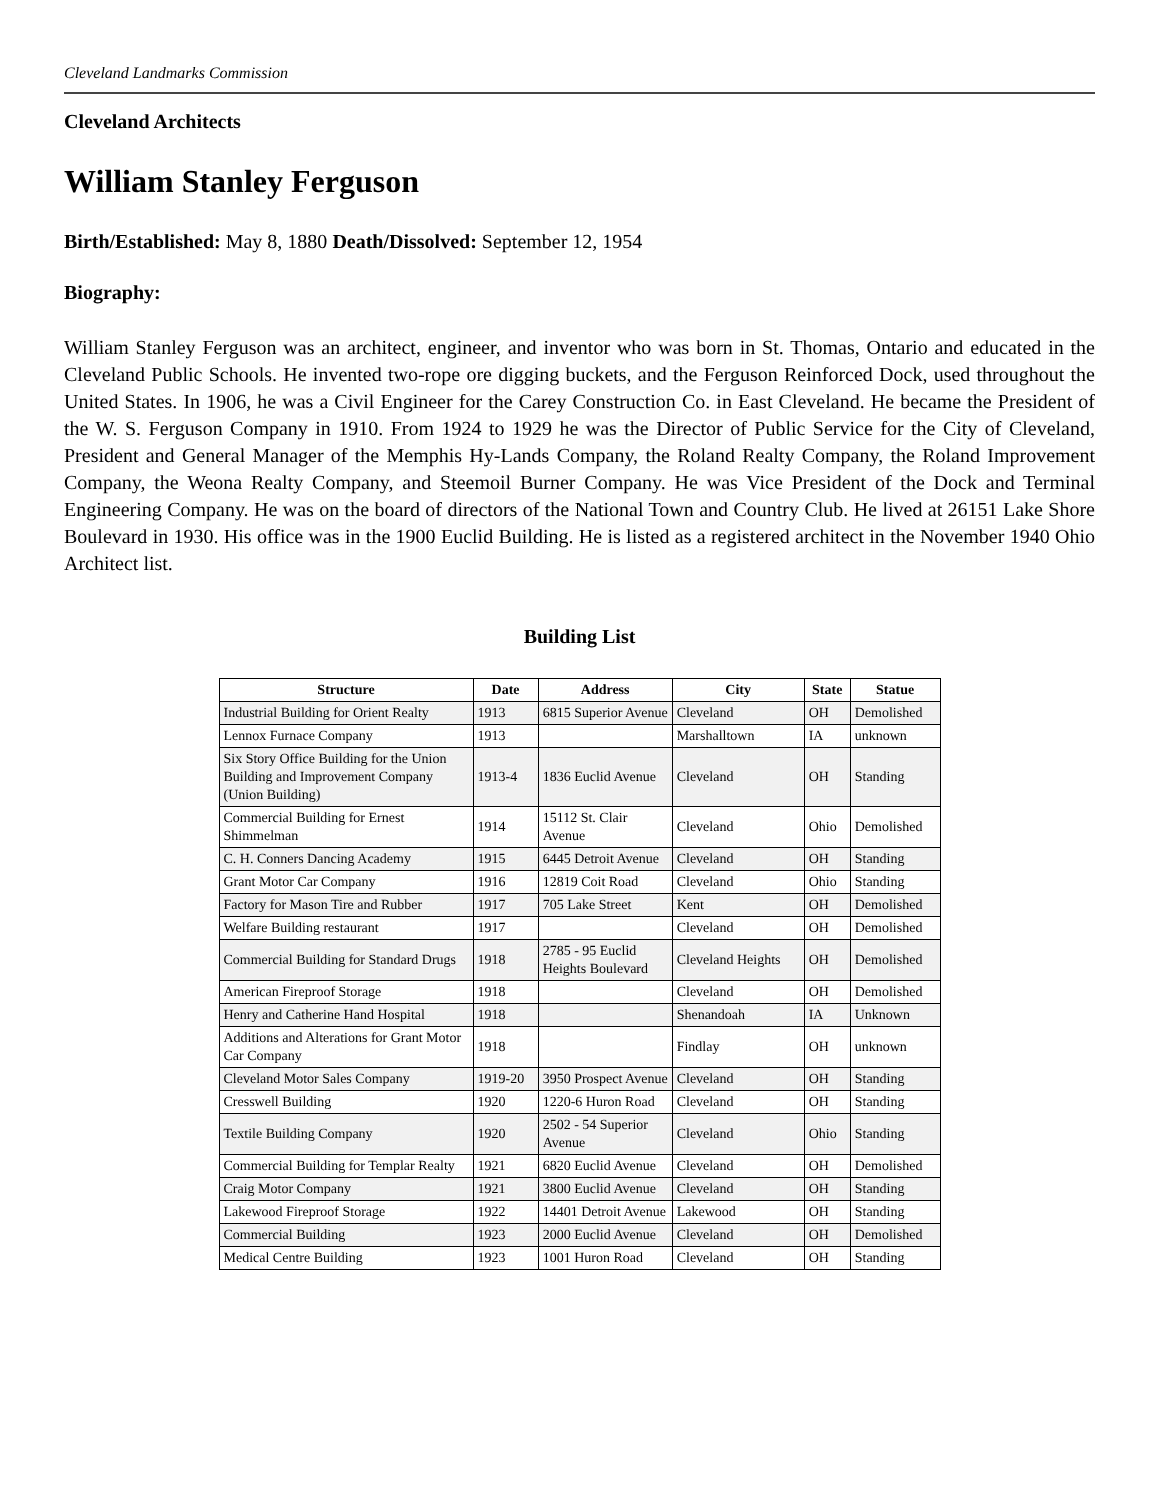Cleveland Landmarks Commission
Cleveland Architects
William Stanley Ferguson
Birth/Established: May 8, 1880 Death/Dissolved: September 12, 1954
Biography:
William Stanley Ferguson was an architect, engineer, and inventor who was born in St. Thomas, Ontario and educated in the Cleveland Public Schools. He invented two-rope ore digging buckets, and the Ferguson Reinforced Dock, used throughout the United States. In 1906, he was a Civil Engineer for the Carey Construction Co. in East Cleveland. He became the President of the W. S. Ferguson Company in 1910. From 1924 to 1929 he was the Director of Public Service for the City of Cleveland, President and General Manager of the Memphis Hy-Lands Company, the Roland Realty Company, the Roland Improvement Company, the Weona Realty Company, and Steemoil Burner Company. He was Vice President of the Dock and Terminal Engineering Company. He was on the board of directors of the National Town and Country Club. He lived at 26151 Lake Shore Boulevard in 1930. His office was in the 1900 Euclid Building. He is listed as a registered architect in the November 1940 Ohio Architect list.
Building List
| Structure | Date | Address | City | State | Statue |
| --- | --- | --- | --- | --- | --- |
| Industrial Building for Orient Realty | 1913 | 6815 Superior Avenue | Cleveland | OH | Demolished |
| Lennox Furnace Company | 1913 | | Marshalltown | IA | unknown |
| Six Story Office Building for the Union Building and Improvement Company (Union Building) | 1913-4 | 1836 Euclid Avenue | Cleveland | OH | Standing |
| Commercial Building for Ernest Shimmelman | 1914 | 15112 St. Clair Avenue | Cleveland | Ohio | Demolished |
| C. H. Conners Dancing Academy | 1915 | 6445 Detroit Avenue | Cleveland | OH | Standing |
| Grant Motor Car Company | 1916 | 12819 Coit Road | Cleveland | Ohio | Standing |
| Factory for Mason Tire and Rubber | 1917 | 705 Lake Street | Kent | OH | Demolished |
| Welfare Building restaurant | 1917 | | Cleveland | OH | Demolished |
| Commercial Building for Standard Drugs | 1918 | 2785 - 95 Euclid Heights Boulevard | Cleveland Heights | OH | Demolished |
| American Fireproof Storage | 1918 | | Cleveland | OH | Demolished |
| Henry and Catherine Hand Hospital | 1918 | | Shenandoah | IA | Unknown |
| Additions and Alterations for Grant Motor Car Company | 1918 | | Findlay | OH | unknown |
| Cleveland Motor Sales Company | 1919-20 | 3950 Prospect Avenue | Cleveland | OH | Standing |
| Cresswell Building | 1920 | 1220-6 Huron Road | Cleveland | OH | Standing |
| Textile Building Company | 1920 | 2502 - 54 Superior Avenue | Cleveland | Ohio | Standing |
| Commercial Building for Templar Realty | 1921 | 6820 Euclid Avenue | Cleveland | OH | Demolished |
| Craig Motor Company | 1921 | 3800 Euclid Avenue | Cleveland | OH | Standing |
| Lakewood Fireproof Storage | 1922 | 14401 Detroit Avenue | Lakewood | OH | Standing |
| Commercial Building | 1923 | 2000 Euclid Avenue | Cleveland | OH | Demolished |
| Medical Centre Building | 1923 | 1001 Huron Road | Cleveland | OH | Standing |